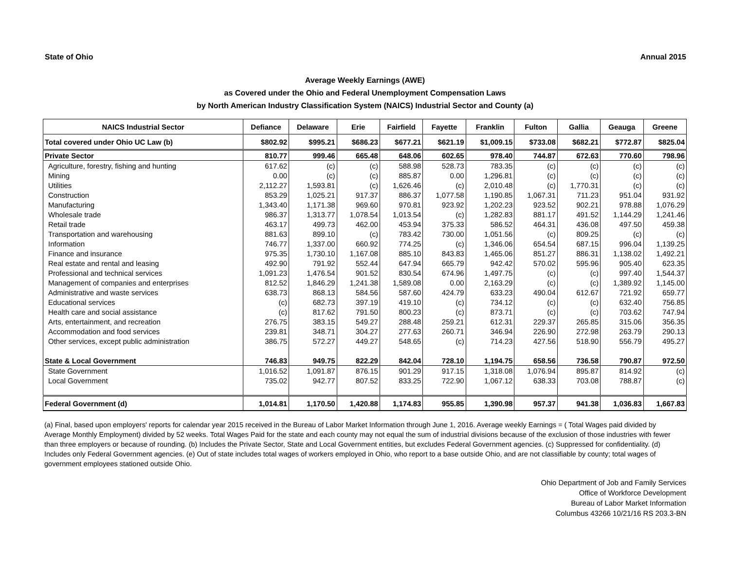State of Ohio Annual 2015
Average Weekly Earnings (AWE)
as Covered under the Ohio and Federal Unemployment Compensation Laws
by North American Industry Classification System (NAICS) Industrial Sector and County (a)
| NAICS Industrial Sector | Defiance | Delaware | Erie | Fairfield | Fayette | Franklin | Fulton | Gallia | Geauga | Greene |
| --- | --- | --- | --- | --- | --- | --- | --- | --- | --- | --- |
| Total covered under Ohio UC Law (b) | $802.92 | $995.21 | $686.23 | $677.21 | $621.19 | $1,009.15 | $733.08 | $682.21 | $772.87 | $825.04 |
| Private Sector | 810.77 | 999.46 | 665.48 | 648.06 | 602.65 | 978.40 | 744.87 | 672.63 | 770.60 | 798.96 |
| Agriculture, forestry, fishing and hunting | 617.62 | (c) | (c) | 588.98 | 528.73 | 783.35 | (c) | (c) | (c) | (c) |
| Mining | 0.00 | (c) | (c) | 885.87 | 0.00 | 1,296.81 | (c) | (c) | (c) | (c) |
| Utilities | 2,112.27 | 1,593.81 | (c) | 1,626.46 | (c) | 2,010.48 | (c) | 1,770.31 | (c) | (c) |
| Construction | 853.29 | 1,025.21 | 917.37 | 886.37 | 1,077.58 | 1,190.85 | 1,067.31 | 711.23 | 951.04 | 931.92 |
| Manufacturing | 1,343.40 | 1,171.38 | 969.60 | 970.81 | 923.92 | 1,202.23 | 923.52 | 902.21 | 978.88 | 1,076.29 |
| Wholesale trade | 986.37 | 1,313.77 | 1,078.54 | 1,013.54 | (c) | 1,282.83 | 881.17 | 491.52 | 1,144.29 | 1,241.46 |
| Retail trade | 463.17 | 499.73 | 462.00 | 453.94 | 375.33 | 586.52 | 464.31 | 436.08 | 497.50 | 459.38 |
| Transportation and warehousing | 881.63 | 899.10 | (c) | 783.42 | 730.00 | 1,051.56 | (c) | 809.25 | (c) | (c) |
| Information | 746.77 | 1,337.00 | 660.92 | 774.25 | (c) | 1,346.06 | 654.54 | 687.15 | 996.04 | 1,139.25 |
| Finance and insurance | 975.35 | 1,730.10 | 1,167.08 | 885.10 | 843.83 | 1,465.06 | 851.27 | 886.31 | 1,138.02 | 1,492.21 |
| Real estate and rental and leasing | 492.90 | 791.92 | 552.44 | 647.94 | 665.79 | 942.42 | 570.02 | 595.96 | 905.40 | 623.35 |
| Professional and technical services | 1,091.23 | 1,476.54 | 901.52 | 830.54 | 674.96 | 1,497.75 | (c) | (c) | 997.40 | 1,544.37 |
| Management of companies and enterprises | 812.52 | 1,846.29 | 1,241.38 | 1,589.08 | 0.00 | 2,163.29 | (c) | (c) | 1,389.92 | 1,145.00 |
| Administrative and waste services | 638.73 | 868.13 | 584.56 | 587.60 | 424.79 | 633.23 | 490.04 | 612.67 | 721.92 | 659.77 |
| Educational services | (c) | 682.73 | 397.19 | 419.10 | (c) | 734.12 | (c) | (c) | 632.40 | 756.85 |
| Health care and social assistance | (c) | 817.62 | 791.50 | 800.23 | (c) | 873.71 | (c) | (c) | 703.62 | 747.94 |
| Arts, entertainment, and recreation | 276.75 | 383.15 | 549.27 | 288.48 | 259.21 | 612.31 | 229.37 | 265.85 | 315.06 | 356.35 |
| Accommodation and food services | 239.81 | 348.71 | 304.27 | 277.63 | 260.71 | 346.94 | 226.90 | 272.98 | 263.79 | 290.13 |
| Other services, except public administration | 386.75 | 572.27 | 449.27 | 548.65 | (c) | 714.23 | 427.56 | 518.90 | 556.79 | 495.27 |
| State & Local Government | 746.83 | 949.75 | 822.29 | 842.04 | 728.10 | 1,194.75 | 658.56 | 736.58 | 790.87 | 972.50 |
| State Government | 1,016.52 | 1,091.87 | 876.15 | 901.29 | 917.15 | 1,318.08 | 1,076.94 | 895.87 | 814.92 | (c) |
| Local Government | 735.02 | 942.77 | 807.52 | 833.25 | 722.90 | 1,067.12 | 638.33 | 703.08 | 788.87 | (c) |
| Federal Government (d) | 1,014.81 | 1,170.50 | 1,420.88 | 1,174.83 | 955.85 | 1,390.98 | 957.37 | 941.38 | 1,036.83 | 1,667.83 |
(a) Final, based upon employers' reports for calendar year 2015 received in the Bureau of Labor Market Information through June 1, 2016. Average weekly Earnings = ( Total Wages paid divided by Average Monthly Employment) divided by 52 weeks. Total Wages Paid for the state and each county may not equal the sum of industrial divisions because of the exclusion of those industries with fewer than three employers or because of rounding. (b) Includes the Private Sector, State and Local Government entities, but excludes Federal Government agencies. (c) Suppressed for confidentiality. (d) Includes only Federal Government agencies. (e) Out of state includes total wages of workers employed in Ohio, who report to a base outside Ohio, and are not classifiable by county; total wages of government employees stationed outside Ohio.
Ohio Department of Job and Family Services
Office of Workforce Development
Bureau of Labor Market Information
Columbus 43266 10/21/16 RS 203.3-BN